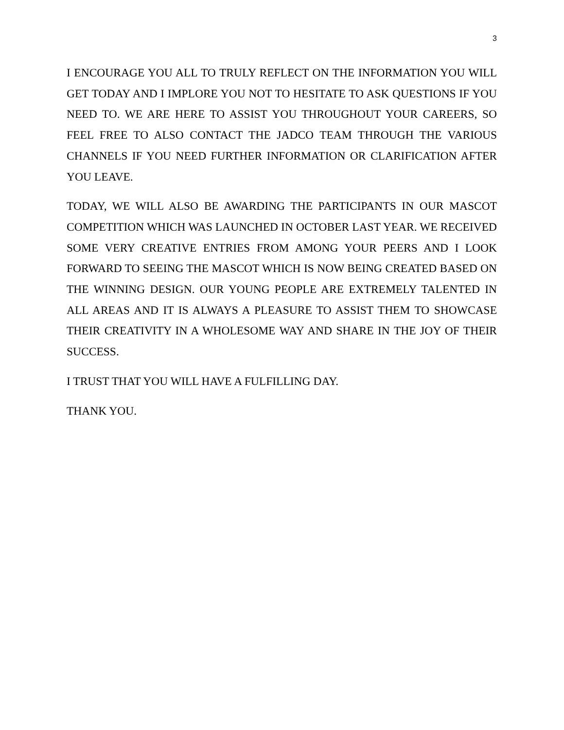3
I ENCOURAGE YOU ALL TO TRULY REFLECT ON THE INFORMATION YOU WILL GET TODAY AND I IMPLORE YOU NOT TO HESITATE TO ASK QUESTIONS IF YOU NEED TO. WE ARE HERE TO ASSIST YOU THROUGHOUT YOUR CAREERS, SO FEEL FREE TO ALSO CONTACT THE JADCO TEAM THROUGH THE VARIOUS CHANNELS IF YOU NEED FURTHER INFORMATION OR CLARIFICATION AFTER YOU LEAVE.
TODAY, WE WILL ALSO BE AWARDING THE PARTICIPANTS IN OUR MASCOT COMPETITION WHICH WAS LAUNCHED IN OCTOBER LAST YEAR. WE RECEIVED SOME VERY CREATIVE ENTRIES FROM AMONG YOUR PEERS AND I LOOK FORWARD TO SEEING THE MASCOT WHICH IS NOW BEING CREATED BASED ON THE WINNING DESIGN. OUR YOUNG PEOPLE ARE EXTREMELY TALENTED IN ALL AREAS AND IT IS ALWAYS A PLEASURE TO ASSIST THEM TO SHOWCASE THEIR CREATIVITY IN A WHOLESOME WAY AND SHARE IN THE JOY OF THEIR SUCCESS.
I TRUST THAT YOU WILL HAVE A FULFILLING DAY.
THANK YOU.